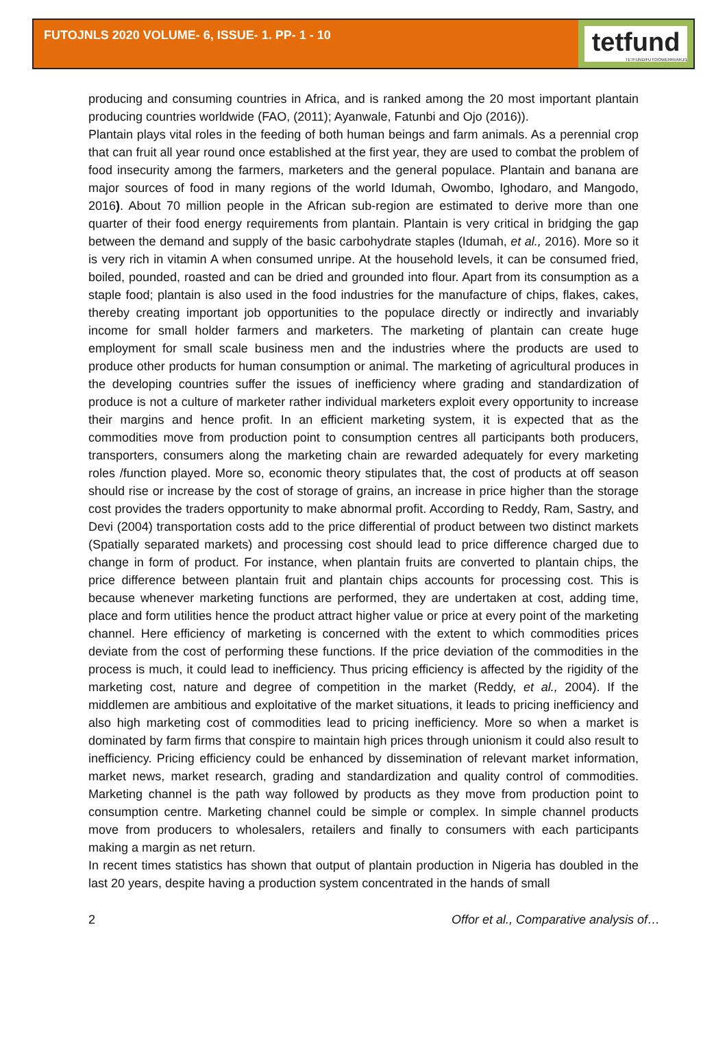FUTOJNLS 2020 VOLUME- 6, ISSUE- 1. PP- 1 - 10
tetfund
TETFUND/FUTO/OWERRI/ARJ/1
producing and consuming countries in Africa, and is ranked among the 20 most important plantain producing countries worldwide (FAO, (2011); Ayanwale, Fatunbi and Ojo (2016)).
Plantain plays vital roles in the feeding of both human beings and farm animals. As a perennial crop that can fruit all year round once established at the first year, they are used to combat the problem of food insecurity among the farmers, marketers and the general populace. Plantain and banana are major sources of food in many regions of the world Idumah, Owombo, Ighodaro, and Mangodo, 2016). About 70 million people in the African sub-region are estimated to derive more than one quarter of their food energy requirements from plantain. Plantain is very critical in bridging the gap between the demand and supply of the basic carbohydrate staples (Idumah, et al., 2016). More so it is very rich in vitamin A when consumed unripe. At the household levels, it can be consumed fried, boiled, pounded, roasted and can be dried and grounded into flour. Apart from its consumption as a staple food; plantain is also used in the food industries for the manufacture of chips, flakes, cakes, thereby creating important job opportunities to the populace directly or indirectly and invariably income for small holder farmers and marketers. The marketing of plantain can create huge employment for small scale business men and the industries where the products are used to produce other products for human consumption or animal. The marketing of agricultural produces in the developing countries suffer the issues of inefficiency where grading and standardization of produce is not a culture of marketer rather individual marketers exploit every opportunity to increase their margins and hence profit. In an efficient marketing system, it is expected that as the commodities move from production point to consumption centres all participants both producers, transporters, consumers along the marketing chain are rewarded adequately for every marketing roles /function played. More so, economic theory stipulates that, the cost of products at off season should rise or increase by the cost of storage of grains, an increase in price higher than the storage cost provides the traders opportunity to make abnormal profit. According to Reddy, Ram, Sastry, and Devi (2004) transportation costs add to the price differential of product between two distinct markets (Spatially separated markets) and processing cost should lead to price difference charged due to change in form of product. For instance, when plantain fruits are converted to plantain chips, the price difference between plantain fruit and plantain chips accounts for processing cost. This is because whenever marketing functions are performed, they are undertaken at cost, adding time, place and form utilities hence the product attract higher value or price at every point of the marketing channel. Here efficiency of marketing is concerned with the extent to which commodities prices deviate from the cost of performing these functions. If the price deviation of the commodities in the process is much, it could lead to inefficiency. Thus pricing efficiency is affected by the rigidity of the marketing cost, nature and degree of competition in the market (Reddy, et al., 2004). If the middlemen are ambitious and exploitative of the market situations, it leads to pricing inefficiency and also high marketing cost of commodities lead to pricing inefficiency. More so when a market is dominated by farm firms that conspire to maintain high prices through unionism it could also result to inefficiency. Pricing efficiency could be enhanced by dissemination of relevant market information, market news, market research, grading and standardization and quality control of commodities. Marketing channel is the path way followed by products as they move from production point to consumption centre. Marketing channel could be simple or complex. In simple channel products move from producers to wholesalers, retailers and finally to consumers with each participants making a margin as net return.
In recent times statistics has shown that output of plantain production in Nigeria has doubled in the last 20 years, despite having a production system concentrated in the hands of small
2 Offor et al., Comparative analysis of…